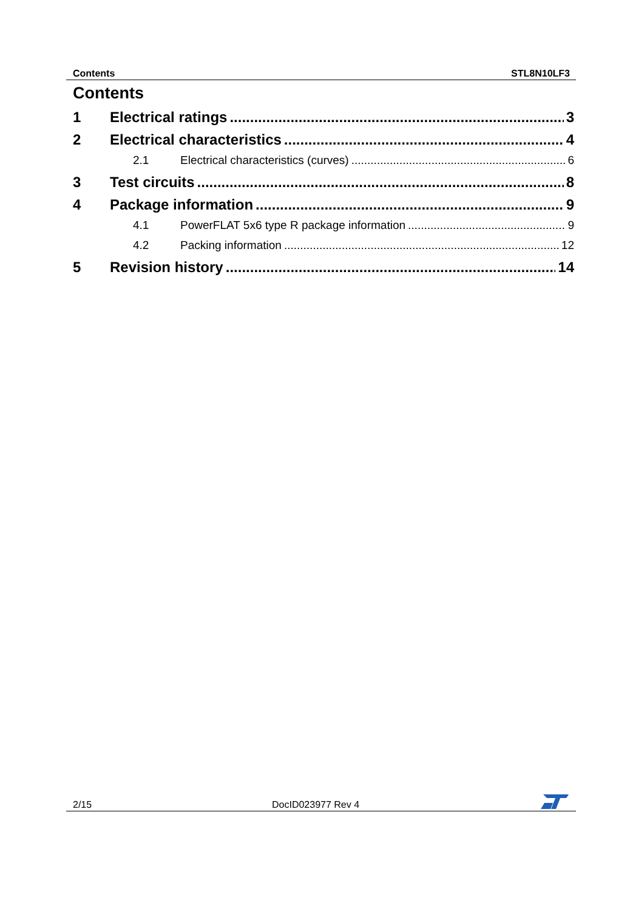Contents STL8N10LF3
Contents
1 Electrical ratings 3
2 Electrical characteristics 4
2.1 Electrical characteristics (curves) 6
3 Test circuits 8
4 Package information 9
4.1 PowerFLAT 5x6 type R package information 9
4.2 Packing information 12
5 Revision history 14
2/15 DocID023977 Rev 4